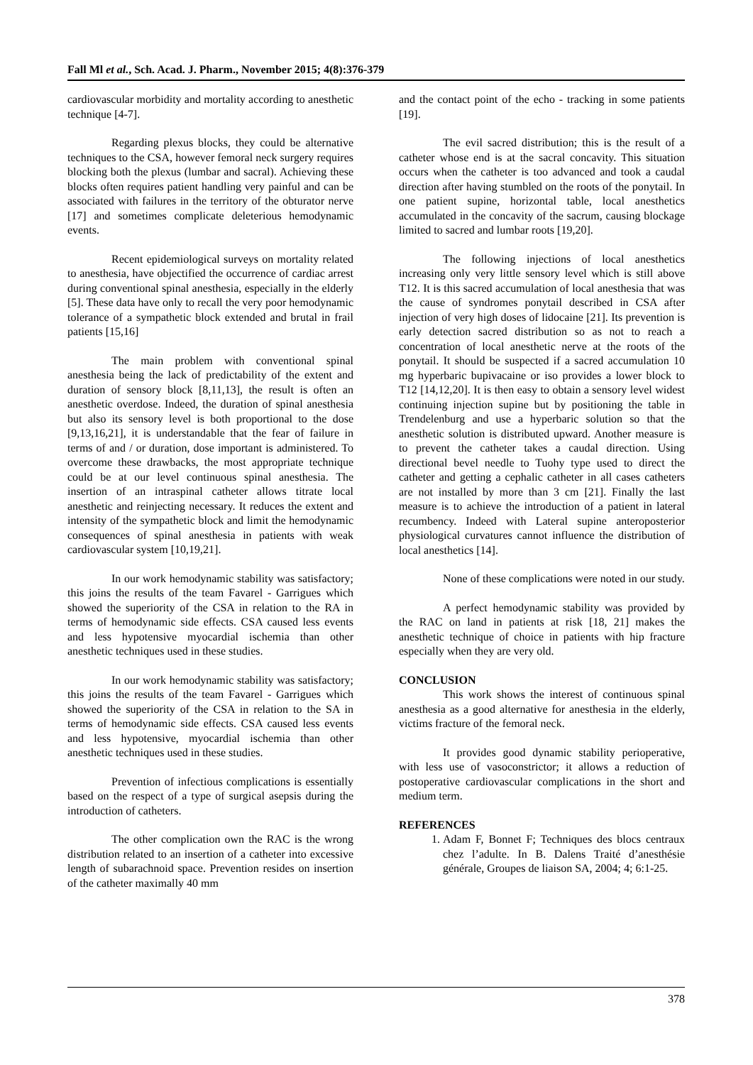Fall Ml et al., Sch. Acad. J. Pharm., November 2015; 4(8):376-379
cardiovascular morbidity and mortality according to anesthetic technique [4-7].
Regarding plexus blocks, they could be alternative techniques to the CSA, however femoral neck surgery requires blocking both the plexus (lumbar and sacral). Achieving these blocks often requires patient handling very painful and can be associated with failures in the territory of the obturator nerve [17] and sometimes complicate deleterious hemodynamic events.
Recent epidemiological surveys on mortality related to anesthesia, have objectified the occurrence of cardiac arrest during conventional spinal anesthesia, especially in the elderly [5]. These data have only to recall the very poor hemodynamic tolerance of a sympathetic block extended and brutal in frail patients [15,16]
The main problem with conventional spinal anesthesia being the lack of predictability of the extent and duration of sensory block [8,11,13], the result is often an anesthetic overdose. Indeed, the duration of spinal anesthesia but also its sensory level is both proportional to the dose [9,13,16,21], it is understandable that the fear of failure in terms of and / or duration, dose important is administered. To overcome these drawbacks, the most appropriate technique could be at our level continuous spinal anesthesia. The insertion of an intraspinal catheter allows titrate local anesthetic and reinjecting necessary. It reduces the extent and intensity of the sympathetic block and limit the hemodynamic consequences of spinal anesthesia in patients with weak cardiovascular system [10,19,21].
In our work hemodynamic stability was satisfactory; this joins the results of the team Favarel - Garrigues which showed the superiority of the CSA in relation to the RA in terms of hemodynamic side effects. CSA caused less events and less hypotensive myocardial ischemia than other anesthetic techniques used in these studies.
In our work hemodynamic stability was satisfactory; this joins the results of the team Favarel - Garrigues which showed the superiority of the CSA in relation to the SA in terms of hemodynamic side effects. CSA caused less events and less hypotensive, myocardial ischemia than other anesthetic techniques used in these studies.
Prevention of infectious complications is essentially based on the respect of a type of surgical asepsis during the introduction of catheters.
The other complication own the RAC is the wrong distribution related to an insertion of a catheter into excessive length of subarachnoid space. Prevention resides on insertion of the catheter maximally 40 mm
and the contact point of the echo - tracking in some patients [19].
The evil sacred distribution; this is the result of a catheter whose end is at the sacral concavity. This situation occurs when the catheter is too advanced and took a caudal direction after having stumbled on the roots of the ponytail. In one patient supine, horizontal table, local anesthetics accumulated in the concavity of the sacrum, causing blockage limited to sacred and lumbar roots [19,20].
The following injections of local anesthetics increasing only very little sensory level which is still above T12. It is this sacred accumulation of local anesthesia that was the cause of syndromes ponytail described in CSA after injection of very high doses of lidocaine [21]. Its prevention is early detection sacred distribution so as not to reach a concentration of local anesthetic nerve at the roots of the ponytail. It should be suspected if a sacred accumulation 10 mg hyperbaric bupivacaine or iso provides a lower block to T12 [14,12,20]. It is then easy to obtain a sensory level widest continuing injection supine but by positioning the table in Trendelenburg and use a hyperbaric solution so that the anesthetic solution is distributed upward. Another measure is to prevent the catheter takes a caudal direction. Using directional bevel needle to Tuohy type used to direct the catheter and getting a cephalic catheter in all cases catheters are not installed by more than 3 cm [21]. Finally the last measure is to achieve the introduction of a patient in lateral recumbency. Indeed with Lateral supine anteroposterior physiological curvatures cannot influence the distribution of local anesthetics [14].
None of these complications were noted in our study.
A perfect hemodynamic stability was provided by the RAC on land in patients at risk [18, 21] makes the anesthetic technique of choice in patients with hip fracture especially when they are very old.
CONCLUSION
This work shows the interest of continuous spinal anesthesia as a good alternative for anesthesia in the elderly, victims fracture of the femoral neck.
It provides good dynamic stability perioperative, with less use of vasoconstrictor; it allows a reduction of postoperative cardiovascular complications in the short and medium term.
REFERENCES
1. Adam F, Bonnet F; Techniques des blocs centraux chez l’adulte. In B. Dalens Traité d’anesthésie générale, Groupes de liaison SA, 2004; 4; 6:1-25.
378